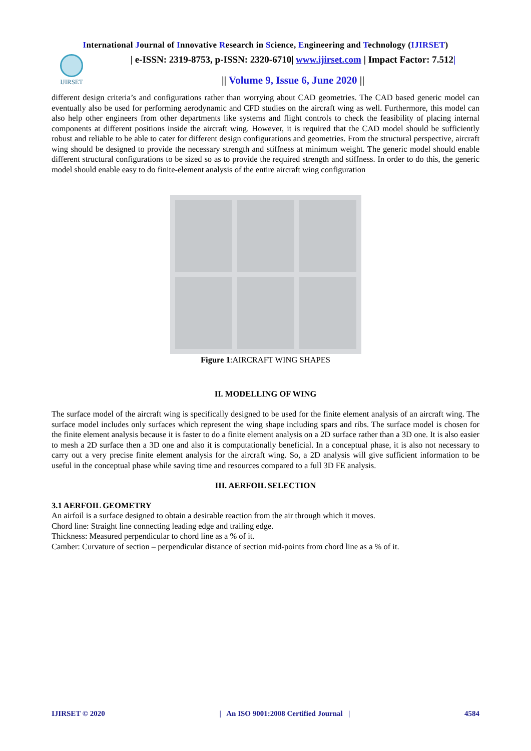International Journal of Innovative Research in Science, Engineering and Technology (IJIRSET)
IJIRSET
| e-ISSN: 2319-8753, p-ISSN: 2320-6710| www.ijirset.com | Impact Factor: 7.512|
|| Volume 9, Issue 6, June 2020 ||
different design criteria’s and configurations rather than worrying about CAD geometries. The CAD based generic model can eventually also be used for performing aerodynamic and CFD studies on the aircraft wing as well. Furthermore, this model can also help other engineers from other departments like systems and flight controls to check the feasibility of placing internal components at different positions inside the aircraft wing. However, it is required that the CAD model should be sufficiently robust and reliable to be able to cater for different design configurations and geometries. From the structural perspective, aircraft wing should be designed to provide the necessary strength and stiffness at minimum weight. The generic model should enable different structural configurations to be sized so as to provide the required strength and stiffness. In order to do this, the generic model should enable easy to do finite-element analysis of the entire aircraft wing configuration
Figure 1:AIRCRAFT WING SHAPES
II. MODELLING OF WING
The surface model of the aircraft wing is specifically designed to be used for the finite element analysis of an aircraft wing. The surface model includes only surfaces which represent the wing shape including spars and ribs. The surface model is chosen for the finite element analysis because it is faster to do a finite element analysis on a 2D surface rather than a 3D one. It is also easier to mesh a 2D surface then a 3D one and also it is computationally beneficial. In a conceptual phase, it is also not necessary to carry out a very precise finite element analysis for the aircraft wing. So, a 2D analysis will give sufficient information to be useful in the conceptual phase while saving time and resources compared to a full 3D FE analysis.
III. AERFOIL SELECTION
3.1 AERFOIL GEOMETRY
An airfoil is a surface designed to obtain a desirable reaction from the air through which it moves.
Chord line: Straight line connecting leading edge and trailing edge.
Thickness: Measured perpendicular to chord line as a % of it.
Camber: Curvature of section – perpendicular distance of section mid-points from chord line as a % of it.
IJIRSET © 2020 | An ISO 9001:2008 Certified Journal | 4584